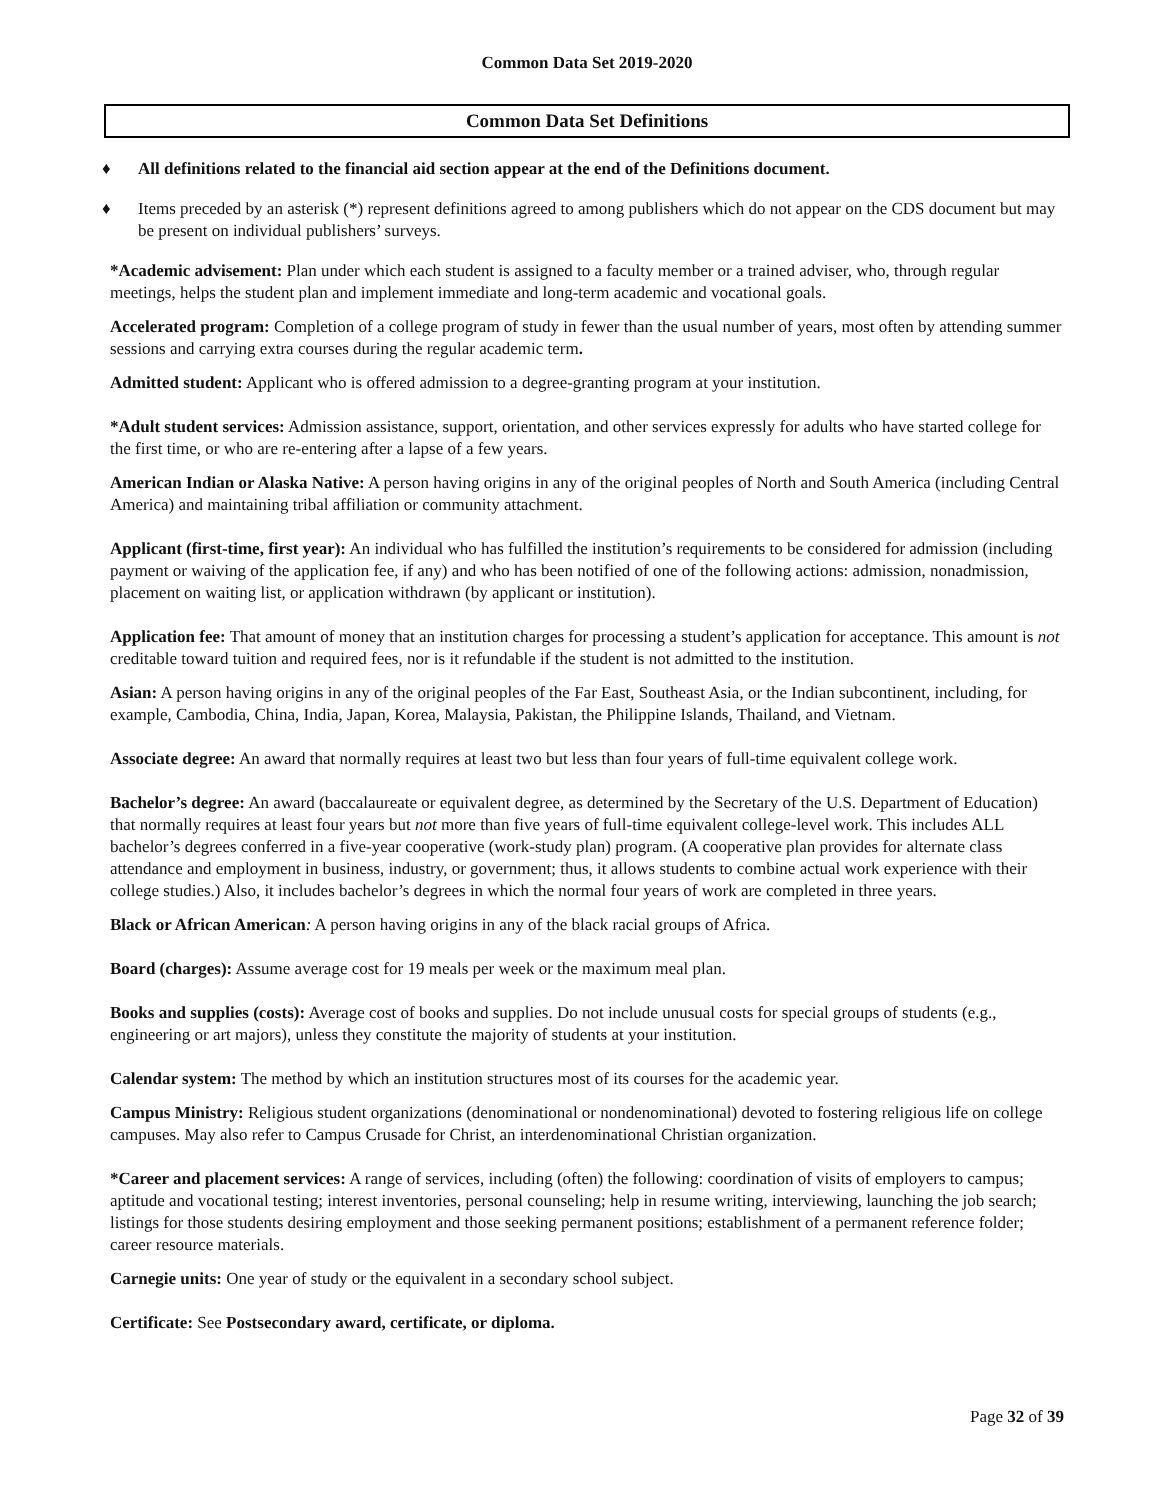Common Data Set 2019-2020
Common Data Set Definitions
♦ All definitions related to the financial aid section appear at the end of the Definitions document.
♦ Items preceded by an asterisk (*) represent definitions agreed to among publishers which do not appear on the CDS document but may be present on individual publishers’ surveys.
*Academic advisement: Plan under which each student is assigned to a faculty member or a trained adviser, who, through regular meetings, helps the student plan and implement immediate and long-term academic and vocational goals.
Accelerated program: Completion of a college program of study in fewer than the usual number of years, most often by attending summer sessions and carrying extra courses during the regular academic term.
Admitted student: Applicant who is offered admission to a degree-granting program at your institution.
*Adult student services: Admission assistance, support, orientation, and other services expressly for adults who have started college for the first time, or who are re-entering after a lapse of a few years.
American Indian or Alaska Native: A person having origins in any of the original peoples of North and South America (including Central America) and maintaining tribal affiliation or community attachment.
Applicant (first-time, first year): An individual who has fulfilled the institution’s requirements to be considered for admission (including payment or waiving of the application fee, if any) and who has been notified of one of the following actions: admission, nonadmission, placement on waiting list, or application withdrawn (by applicant or institution).
Application fee: That amount of money that an institution charges for processing a student’s application for acceptance. This amount is not creditable toward tuition and required fees, nor is it refundable if the student is not admitted to the institution.
Asian: A person having origins in any of the original peoples of the Far East, Southeast Asia, or the Indian subcontinent, including, for example, Cambodia, China, India, Japan, Korea, Malaysia, Pakistan, the Philippine Islands, Thailand, and Vietnam.
Associate degree: An award that normally requires at least two but less than four years of full-time equivalent college work.
Bachelor’s degree: An award (baccalaureate or equivalent degree, as determined by the Secretary of the U.S. Department of Education) that normally requires at least four years but not more than five years of full-time equivalent college-level work. This includes ALL bachelor’s degrees conferred in a five-year cooperative (work-study plan) program. (A cooperative plan provides for alternate class attendance and employment in business, industry, or government; thus, it allows students to combine actual work experience with their college studies.) Also, it includes bachelor’s degrees in which the normal four years of work are completed in three years.
Black or African American: A person having origins in any of the black racial groups of Africa.
Board (charges): Assume average cost for 19 meals per week or the maximum meal plan.
Books and supplies (costs): Average cost of books and supplies. Do not include unusual costs for special groups of students (e.g., engineering or art majors), unless they constitute the majority of students at your institution.
Calendar system: The method by which an institution structures most of its courses for the academic year.
Campus Ministry: Religious student organizations (denominational or nondenominational) devoted to fostering religious life on college campuses. May also refer to Campus Crusade for Christ, an interdenominational Christian organization.
*Career and placement services: A range of services, including (often) the following: coordination of visits of employers to campus; aptitude and vocational testing; interest inventories, personal counseling; help in resume writing, interviewing, launching the job search; listings for those students desiring employment and those seeking permanent positions; establishment of a permanent reference folder; career resource materials.
Carnegie units: One year of study or the equivalent in a secondary school subject.
Certificate: See Postsecondary award, certificate, or diploma.
Page 32 of 39